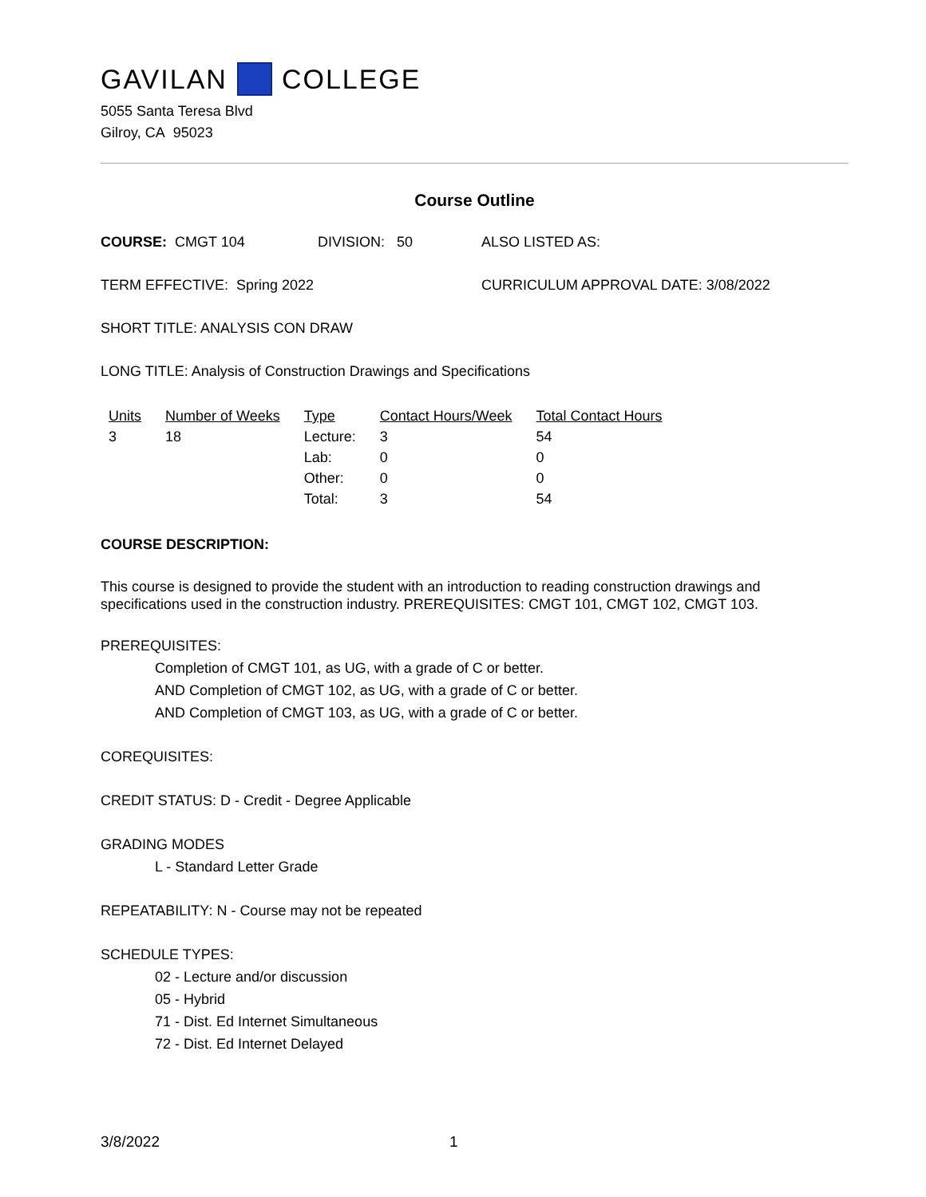GAVILAN COLLEGE
5055 Santa Teresa Blvd
Gilroy, CA 95023
Course Outline
COURSE: CMGT 104 DIVISION: 50 ALSO LISTED AS:
TERM EFFECTIVE: Spring 2022 CURRICULUM APPROVAL DATE: 3/08/2022
SHORT TITLE: ANALYSIS CON DRAW
LONG TITLE: Analysis of Construction Drawings and Specifications
| Units | Number of Weeks | Type | Contact Hours/Week | Total Contact Hours |
| --- | --- | --- | --- | --- |
| 3 | 18 | Lecture: | 3 | 54 |
| | | Lab: | 0 | 0 |
| | | Other: | 0 | 0 |
| | | Total: | 3 | 54 |
COURSE DESCRIPTION:
This course is designed to provide the student with an introduction to reading construction drawings and specifications used in the construction industry. PREREQUISITES: CMGT 101, CMGT 102, CMGT 103.
PREREQUISITES:
Completion of CMGT 101, as UG, with a grade of C or better.
AND Completion of CMGT 102, as UG, with a grade of C or better.
AND Completion of CMGT 103, as UG, with a grade of C or better.
COREQUISITES:
CREDIT STATUS: D - Credit - Degree Applicable
GRADING MODES
L - Standard Letter Grade
REPEATABILITY: N - Course may not be repeated
SCHEDULE TYPES:
02 - Lecture and/or discussion
05 - Hybrid
71 - Dist. Ed Internet Simultaneous
72 - Dist. Ed Internet Delayed
3/8/2022 1